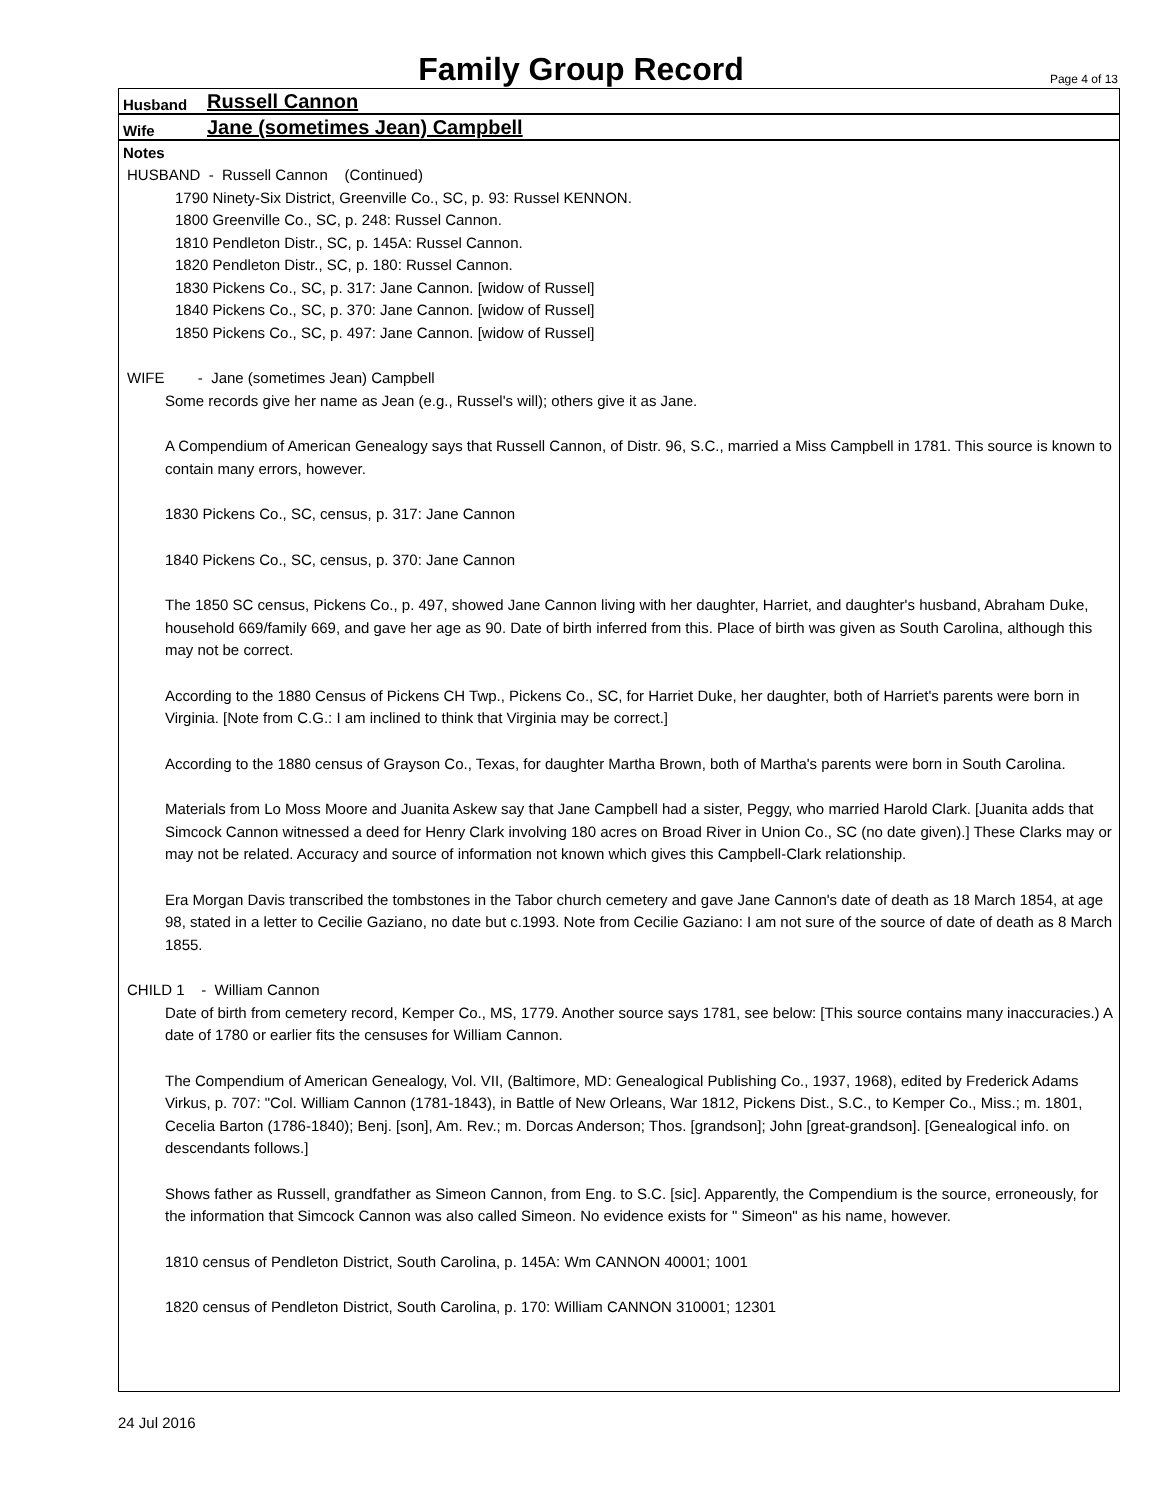Family Group Record
Page 4 of 13
Husband Russell Cannon
Wife Jane (sometimes Jean) Campbell
Notes
HUSBAND - Russell Cannon (Continued)
1790 Ninety-Six District, Greenville Co., SC, p. 93: Russel KENNON.
1800 Greenville Co., SC, p. 248: Russel Cannon.
1810 Pendleton Distr., SC, p. 145A: Russel Cannon.
1820 Pendleton Distr., SC, p. 180: Russel Cannon.
1830 Pickens Co., SC, p. 317: Jane Cannon. [widow of Russel]
1840 Pickens Co., SC, p. 370: Jane Cannon. [widow of Russel]
1850 Pickens Co., SC, p. 497: Jane Cannon. [widow of Russel]
WIFE - Jane (sometimes Jean) Campbell
Some records give her name as Jean (e.g., Russel's will); others give it as Jane.
A Compendium of American Genealogy says that Russell Cannon, of Distr. 96, S.C., married a Miss Campbell in 1781. This source is known to contain many errors, however.
1830 Pickens Co., SC, census, p. 317: Jane Cannon
1840 Pickens Co., SC, census, p. 370: Jane Cannon
The 1850 SC census, Pickens Co., p. 497, showed Jane Cannon living with her daughter, Harriet, and daughter's husband, Abraham Duke, household 669/family 669, and gave her age as 90. Date of birth inferred from this. Place of birth was given as South Carolina, although this may not be correct.
According to the 1880 Census of Pickens CH Twp., Pickens Co., SC, for Harriet Duke, her daughter, both of Harriet's parents were born in Virginia. [Note from C.G.: I am inclined to think that Virginia may be correct.]
According to the 1880 census of Grayson Co., Texas, for daughter Martha Brown, both of Martha's parents were born in South Carolina.
Materials from Lo Moss Moore and Juanita Askew say that Jane Campbell had a sister, Peggy, who married Harold Clark. [Juanita adds that Simcock Cannon witnessed a deed for Henry Clark involving 180 acres on Broad River in Union Co., SC (no date given).] These Clarks may or may not be related. Accuracy and source of information not known which gives this Campbell-Clark relationship.
Era Morgan Davis transcribed the tombstones in the Tabor church cemetery and gave Jane Cannon's date of death as 18 March 1854, at age 98, stated in a letter to Cecilie Gaziano, no date but c.1993. Note from Cecilie Gaziano: I am not sure of the source of date of death as 8 March 1855.
CHILD 1 - William Cannon
Date of birth from cemetery record, Kemper Co., MS, 1779. Another source says 1781, see below: [This source contains many inaccuracies.) A date of 1780 or earlier fits the censuses for William Cannon.
The Compendium of American Genealogy, Vol. VII, (Baltimore, MD: Genealogical Publishing Co., 1937, 1968), edited by Frederick Adams Virkus, p. 707: "Col. William Cannon (1781-1843), in Battle of New Orleans, War 1812, Pickens Dist., S.C., to Kemper Co., Miss.; m. 1801, Cecelia Barton (1786-1840); Benj. [son], Am. Rev.; m. Dorcas Anderson; Thos. [grandson]; John [great-grandson]. [Genealogical info. on descendants follows.]
Shows father as Russell, grandfather as Simeon Cannon, from Eng. to S.C. [sic]. Apparently, the Compendium is the source, erroneously, for the information that Simcock Cannon was also called Simeon. No evidence exists for " Simeon" as his name, however.
1810 census of Pendleton District, South Carolina, p. 145A: Wm CANNON 40001; 1001
1820 census of Pendleton District, South Carolina, p. 170: William CANNON 310001; 12301
24 Jul 2016